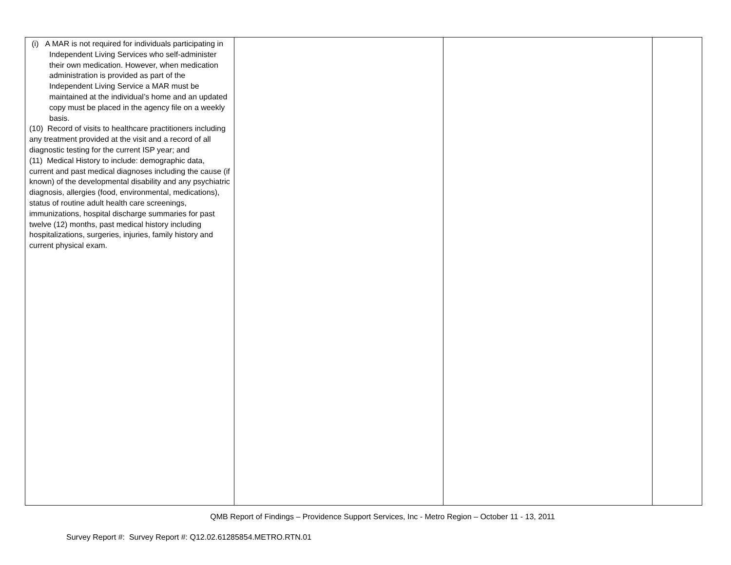| (i) A MAR is not required for individuals participating in Independent Living Services who self-administer their own medication. However, when medication administration is provided as part of the Independent Living Service a MAR must be maintained at the individual’s home and an updated copy must be placed in the agency file on a weekly basis. (10) Record of visits to healthcare practitioners including any treatment provided at the visit and a record of all diagnostic testing for the current ISP year; and (11) Medical History to include: demographic data, current and past medical diagnoses including the cause (if known) of the developmental disability and any psychiatric diagnosis, allergies (food, environmental, medications), status of routine adult health care screenings, immunizations, hospital discharge summaries for past twelve (12) months, past medical history including hospitalizations, surgeries, injuries, family history and current physical exam. | | | |
QMB Report of Findings – Providence Support Services, Inc - Metro Region – October 11 - 13, 2011
Survey Report #: Survey Report #: Q12.02.61285854.METRO.RTN.01